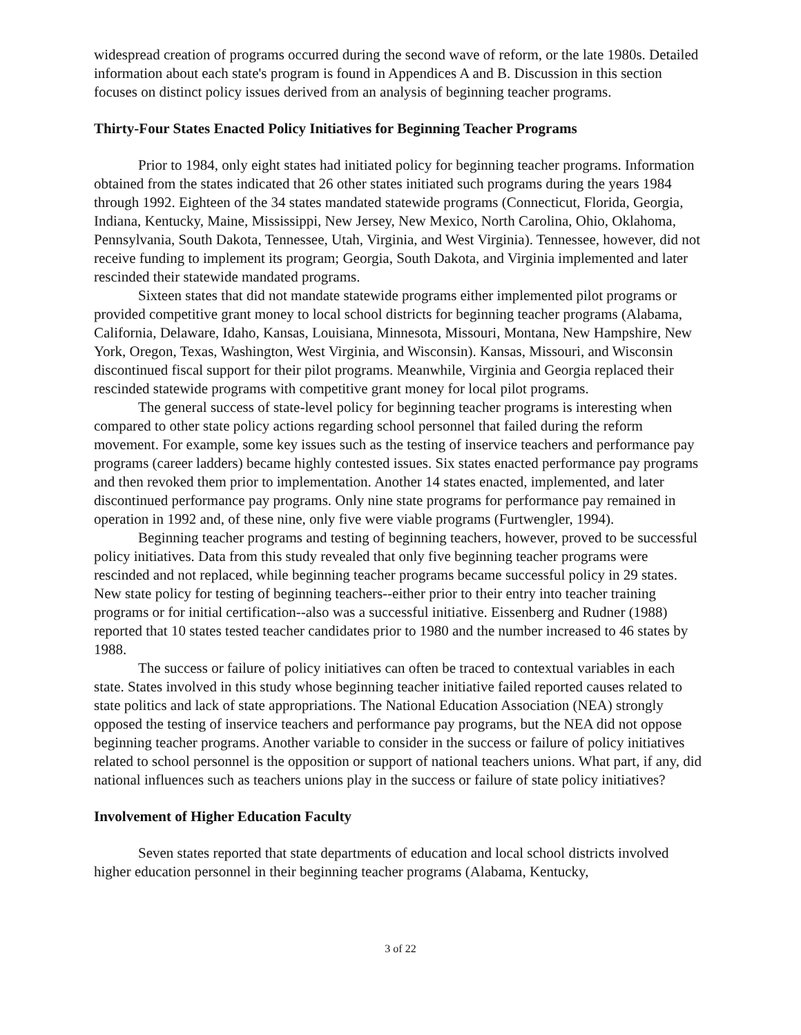widespread creation of programs occurred during the second wave of reform, or the late 1980s. Detailed information about each state's program is found in Appendices A and B. Discussion in this section focuses on distinct policy issues derived from an analysis of beginning teacher programs.
Thirty-Four States Enacted Policy Initiatives for Beginning Teacher Programs
Prior to 1984, only eight states had initiated policy for beginning teacher programs. Information obtained from the states indicated that 26 other states initiated such programs during the years 1984 through 1992. Eighteen of the 34 states mandated statewide programs (Connecticut, Florida, Georgia, Indiana, Kentucky, Maine, Mississippi, New Jersey, New Mexico, North Carolina, Ohio, Oklahoma, Pennsylvania, South Dakota, Tennessee, Utah, Virginia, and West Virginia). Tennessee, however, did not receive funding to implement its program; Georgia, South Dakota, and Virginia implemented and later rescinded their statewide mandated programs.
Sixteen states that did not mandate statewide programs either implemented pilot programs or provided competitive grant money to local school districts for beginning teacher programs (Alabama, California, Delaware, Idaho, Kansas, Louisiana, Minnesota, Missouri, Montana, New Hampshire, New York, Oregon, Texas, Washington, West Virginia, and Wisconsin). Kansas, Missouri, and Wisconsin discontinued fiscal support for their pilot programs. Meanwhile, Virginia and Georgia replaced their rescinded statewide programs with competitive grant money for local pilot programs.
The general success of state-level policy for beginning teacher programs is interesting when compared to other state policy actions regarding school personnel that failed during the reform movement. For example, some key issues such as the testing of inservice teachers and performance pay programs (career ladders) became highly contested issues. Six states enacted performance pay programs and then revoked them prior to implementation. Another 14 states enacted, implemented, and later discontinued performance pay programs. Only nine state programs for performance pay remained in operation in 1992 and, of these nine, only five were viable programs (Furtwengler, 1994).
Beginning teacher programs and testing of beginning teachers, however, proved to be successful policy initiatives. Data from this study revealed that only five beginning teacher programs were rescinded and not replaced, while beginning teacher programs became successful policy in 29 states. New state policy for testing of beginning teachers--either prior to their entry into teacher training programs or for initial certification--also was a successful initiative. Eissenberg and Rudner (1988) reported that 10 states tested teacher candidates prior to 1980 and the number increased to 46 states by 1988.
The success or failure of policy initiatives can often be traced to contextual variables in each state. States involved in this study whose beginning teacher initiative failed reported causes related to state politics and lack of state appropriations. The National Education Association (NEA) strongly opposed the testing of inservice teachers and performance pay programs, but the NEA did not oppose beginning teacher programs. Another variable to consider in the success or failure of policy initiatives related to school personnel is the opposition or support of national teachers unions. What part, if any, did national influences such as teachers unions play in the success or failure of state policy initiatives?
Involvement of Higher Education Faculty
Seven states reported that state departments of education and local school districts involved higher education personnel in their beginning teacher programs (Alabama, Kentucky,
3 of 22